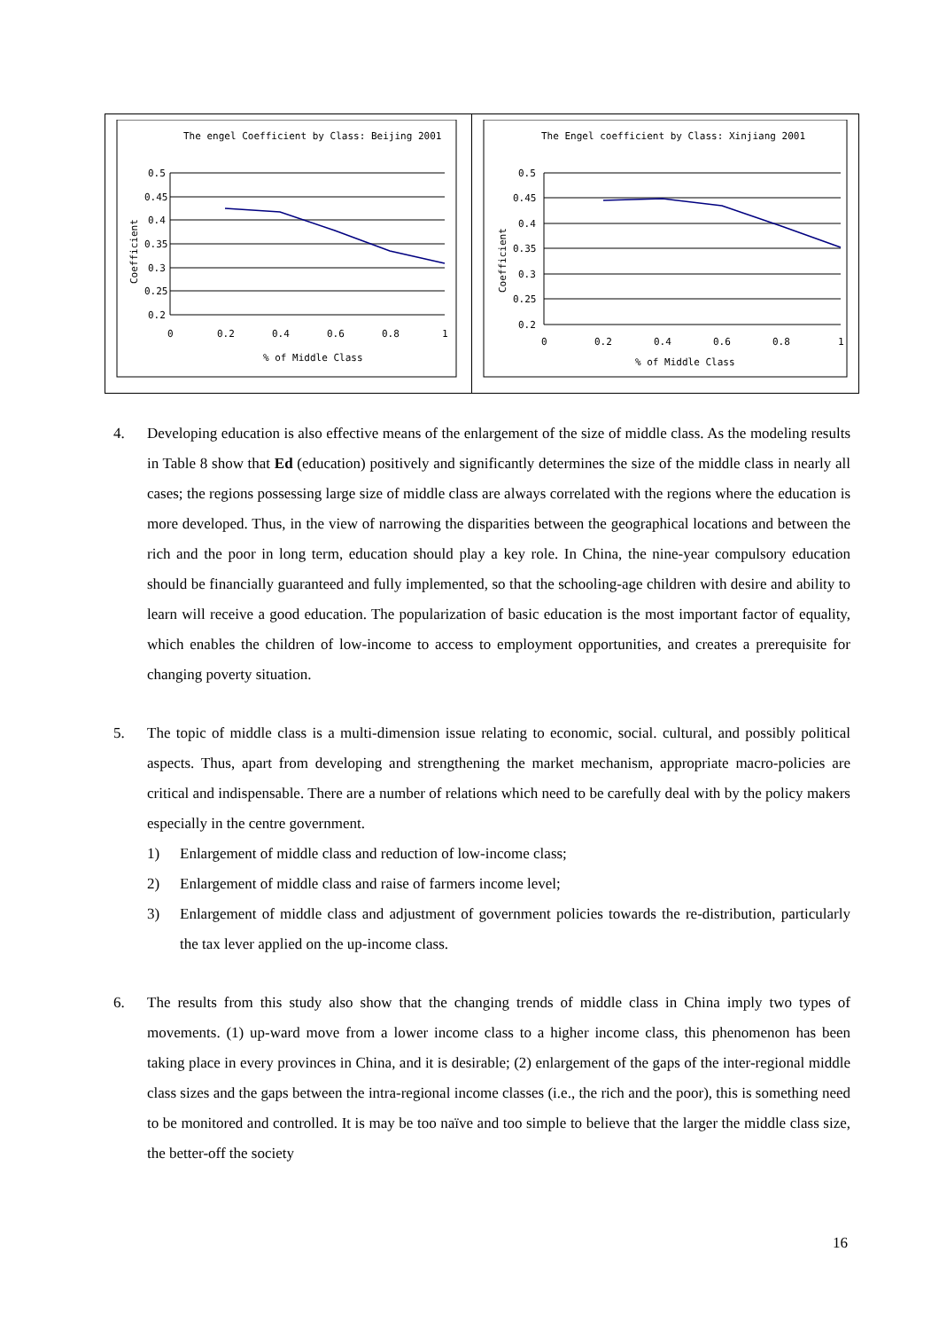The engel Coefficient by Class: Beijing 2001
0.5
0.45
0.4
0.35
0.3
0.25
0.2
0
0.2
0.4
0.6
0.8
1
% of Middle Class
Coefficient
The Engel coefficient by Class: Xinjiang 2001
0.5
0.45
0.4
0.35
0.3
0.25
0.2
0
0.2
0.4
0.6
0.8
1
% of Middle Class
Coefficient
4. Developing education is also effective means of the enlargement of the size of middle class. As the modeling results in Table 8 show that Ed (education) positively and significantly determines the size of the middle class in nearly all cases; the regions possessing large size of middle class are always correlated with the regions where the education is more developed. Thus, in the view of narrowing the disparities between the geographical locations and between the rich and the poor in long term, education should play a key role. In China, the nine-year compulsory education should be financially guaranteed and fully implemented, so that the schooling-age children with desire and ability to learn will receive a good education. The popularization of basic education is the most important factor of equality, which enables the children of low-income to access to employment opportunities, and creates a prerequisite for changing poverty situation.
5. The topic of middle class is a multi-dimension issue relating to economic, social. cultural, and possibly political aspects. Thus, apart from developing and strengthening the market mechanism, appropriate macro-policies are critical and indispensable. There are a number of relations which need to be carefully deal with by the policy makers especially in the centre government.
1) Enlargement of middle class and reduction of low-income class;
2) Enlargement of middle class and raise of farmers income level;
3) Enlargement of middle class and adjustment of government policies towards the re-distribution, particularly the tax lever applied on the up-income class.
6. The results from this study also show that the changing trends of middle class in China imply two types of movements. (1) up-ward move from a lower income class to a higher income class, this phenomenon has been taking place in every provinces in China, and it is desirable; (2) enlargement of the gaps of the inter-regional middle class sizes and the gaps between the intra-regional income classes (i.e., the rich and the poor), this is something need to be monitored and controlled. It is may be too naïve and too simple to believe that the larger the middle class size, the better-off the society
16